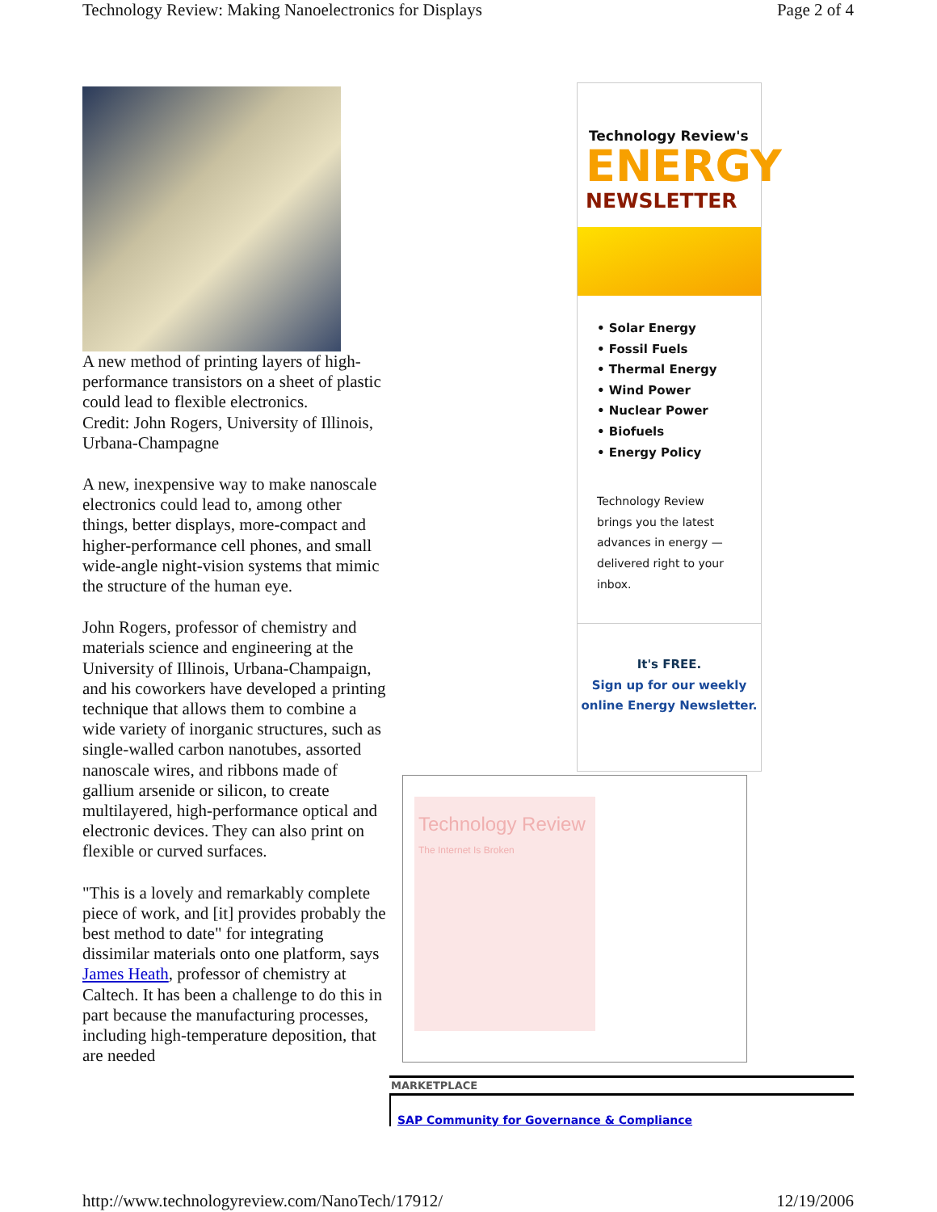Technology Review: Making Nanoelectronics for Displays Page 2 of 4
A new method of printing layers of high-performance transistors on a sheet of plastic could lead to flexible electronics.
Credit: John Rogers, University of Illinois, Urbana-Champagne
A new, inexpensive way to make nanoscale electronics could lead to, among other things, better displays, more-compact and higher-performance cell phones, and small wide-angle night-vision systems that mimic the structure of the human eye.
John Rogers, professor of chemistry and materials science and engineering at the University of Illinois, Urbana-Champaign, and his coworkers have developed a printing technique that allows them to combine a wide variety of inorganic structures, such as single-walled carbon nanotubes, assorted nanoscale wires, and ribbons made of gallium arsenide or silicon, to create multilayered, high-performance optical and electronic devices. They can also print on flexible or curved surfaces.
"This is a lovely and remarkably complete piece of work, and [it] provides probably the best method to date" for integrating dissimilar materials onto one platform, says James Heath, professor of chemistry at Caltech. It has been a challenge to do this in part because the manufacturing processes, including high-temperature deposition, that are needed
Technology Review's
ENERGY
NEWSLETTER
• Solar Energy
• Fossil Fuels
• Thermal Energy
• Wind Power
• Nuclear Power
• Biofuels
• Energy Policy
Technology Review brings you the latest advances in energy —delivered right to your inbox.
It's FREE.
Sign up for our weekly online Energy Newsletter.
Technology Review
The Internet Is Broken
MARKETPLACE
SAP Community for Governance & Compliance
http://www.technologyreview.com/NanoTech/17912/ 12/19/2006